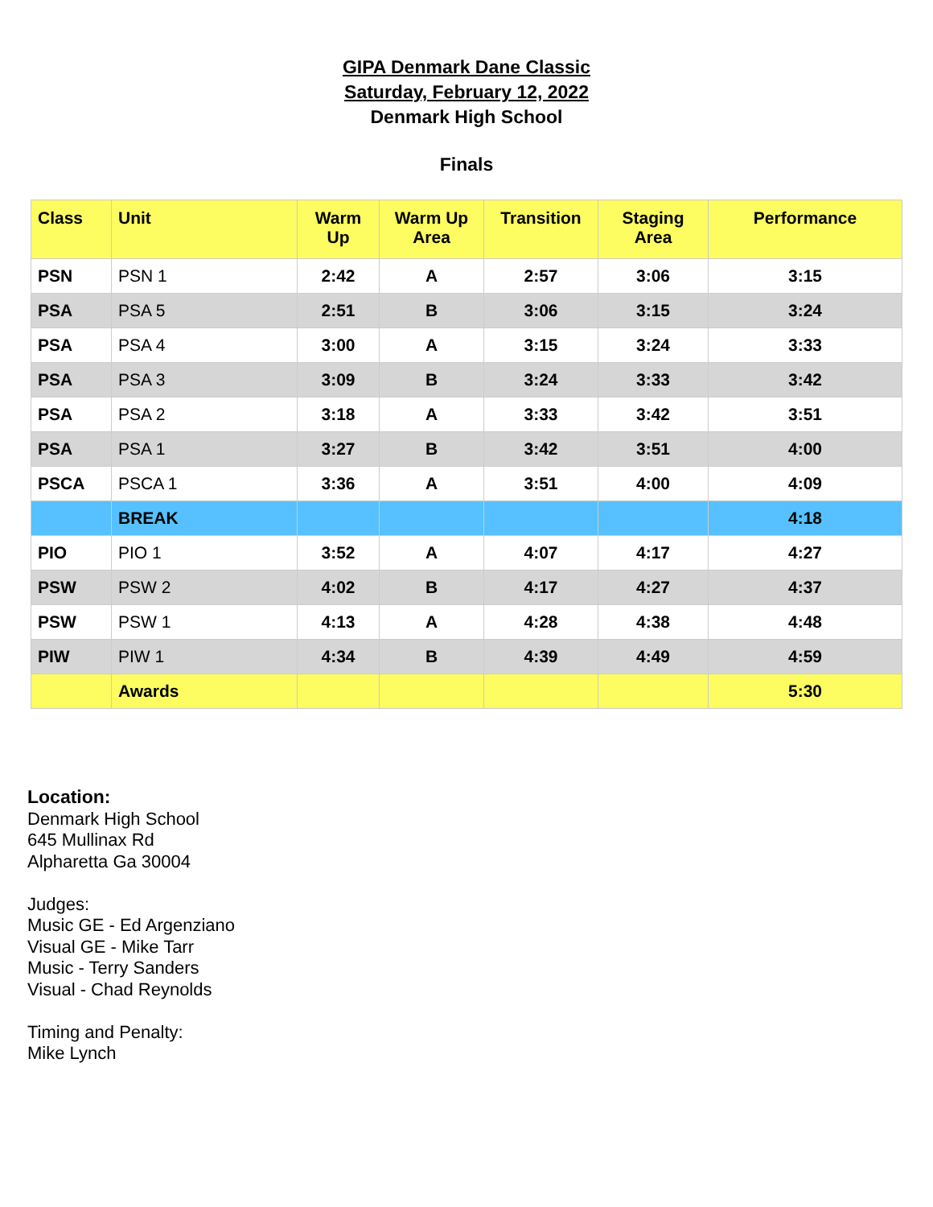GIPA Denmark Dane Classic
Saturday, February 12, 2022
Denmark High School
Finals
| Class | Unit | Warm Up | Warm Up Area | Transition | Staging Area | Performance |
| --- | --- | --- | --- | --- | --- | --- |
| PSN | PSN 1 | 2:42 | A | 2:57 | 3:06 | 3:15 |
| PSA | PSA 5 | 2:51 | B | 3:06 | 3:15 | 3:24 |
| PSA | PSA 4 | 3:00 | A | 3:15 | 3:24 | 3:33 |
| PSA | PSA 3 | 3:09 | B | 3:24 | 3:33 | 3:42 |
| PSA | PSA 2 | 3:18 | A | 3:33 | 3:42 | 3:51 |
| PSA | PSA 1 | 3:27 | B | 3:42 | 3:51 | 4:00 |
| PSCA | PSCA 1 | 3:36 | A | 3:51 | 4:00 | 4:09 |
| | BREAK | | | | | 4:18 |
| PIO | PIO 1 | 3:52 | A | 4:07 | 4:17 | 4:27 |
| PSW | PSW 2 | 4:02 | B | 4:17 | 4:27 | 4:37 |
| PSW | PSW 1 | 4:13 | A | 4:28 | 4:38 | 4:48 |
| PIW | PIW 1 | 4:34 | B | 4:39 | 4:49 | 4:59 |
| | Awards | | | | | 5:30 |
Location:
Denmark High School
645 Mullinax Rd
Alpharetta Ga 30004
Judges:
Music GE - Ed Argenziano
Visual GE - Mike Tarr
Music - Terry Sanders
Visual - Chad Reynolds
Timing and Penalty:
Mike Lynch